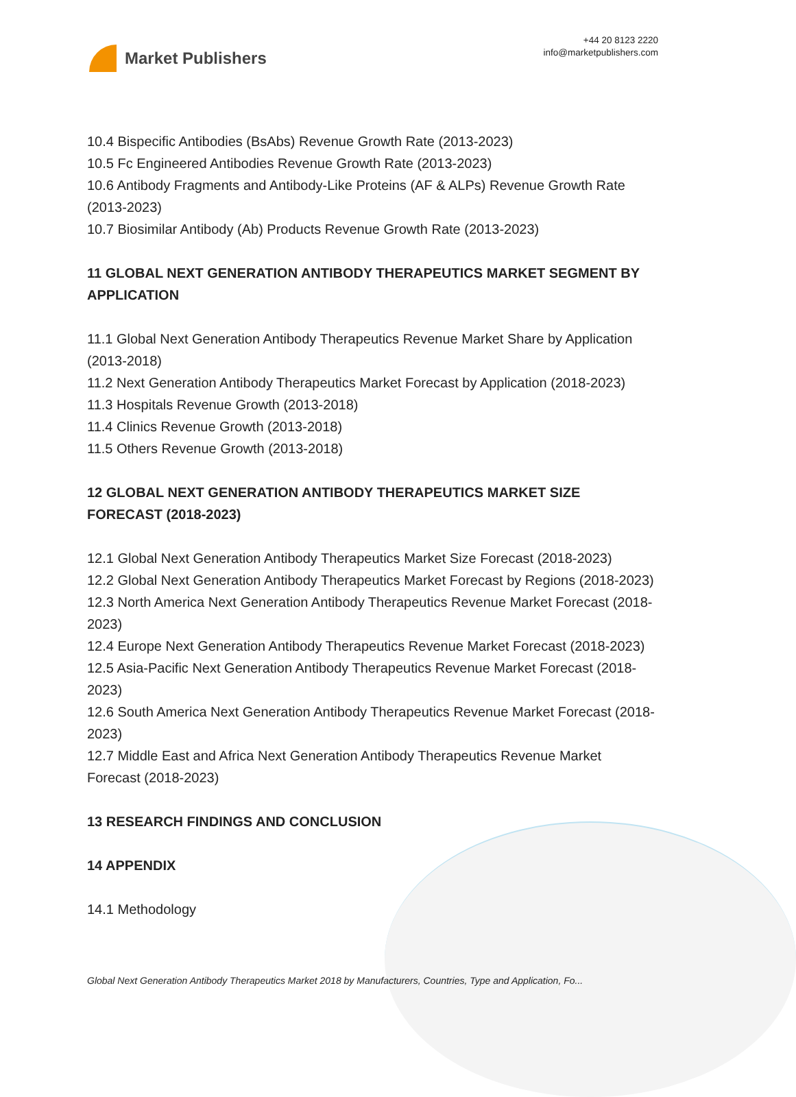Market Publishers
+44 20 8123 2220
info@marketpublishers.com
10.4 Bispecific Antibodies (BsAbs) Revenue Growth Rate (2013-2023)
10.5 Fc Engineered Antibodies Revenue Growth Rate (2013-2023)
10.6 Antibody Fragments and Antibody-Like Proteins (AF & ALPs) Revenue Growth Rate (2013-2023)
10.7 Biosimilar Antibody (Ab) Products Revenue Growth Rate (2013-2023)
11 GLOBAL NEXT GENERATION ANTIBODY THERAPEUTICS MARKET SEGMENT BY APPLICATION
11.1 Global Next Generation Antibody Therapeutics Revenue Market Share by Application (2013-2018)
11.2 Next Generation Antibody Therapeutics Market Forecast by Application (2018-2023)
11.3 Hospitals Revenue Growth (2013-2018)
11.4 Clinics Revenue Growth (2013-2018)
11.5 Others Revenue Growth (2013-2018)
12 GLOBAL NEXT GENERATION ANTIBODY THERAPEUTICS MARKET SIZE FORECAST (2018-2023)
12.1 Global Next Generation Antibody Therapeutics Market Size Forecast (2018-2023)
12.2 Global Next Generation Antibody Therapeutics Market Forecast by Regions (2018-2023)
12.3 North America Next Generation Antibody Therapeutics Revenue Market Forecast (2018-2023)
12.4 Europe Next Generation Antibody Therapeutics Revenue Market Forecast (2018-2023)
12.5 Asia-Pacific Next Generation Antibody Therapeutics Revenue Market Forecast (2018-2023)
12.6 South America Next Generation Antibody Therapeutics Revenue Market Forecast (2018-2023)
12.7 Middle East and Africa Next Generation Antibody Therapeutics Revenue Market Forecast (2018-2023)
13 RESEARCH FINDINGS AND CONCLUSION
14 APPENDIX
14.1 Methodology
Global Next Generation Antibody Therapeutics Market 2018 by Manufacturers, Countries, Type and Application, Fo...